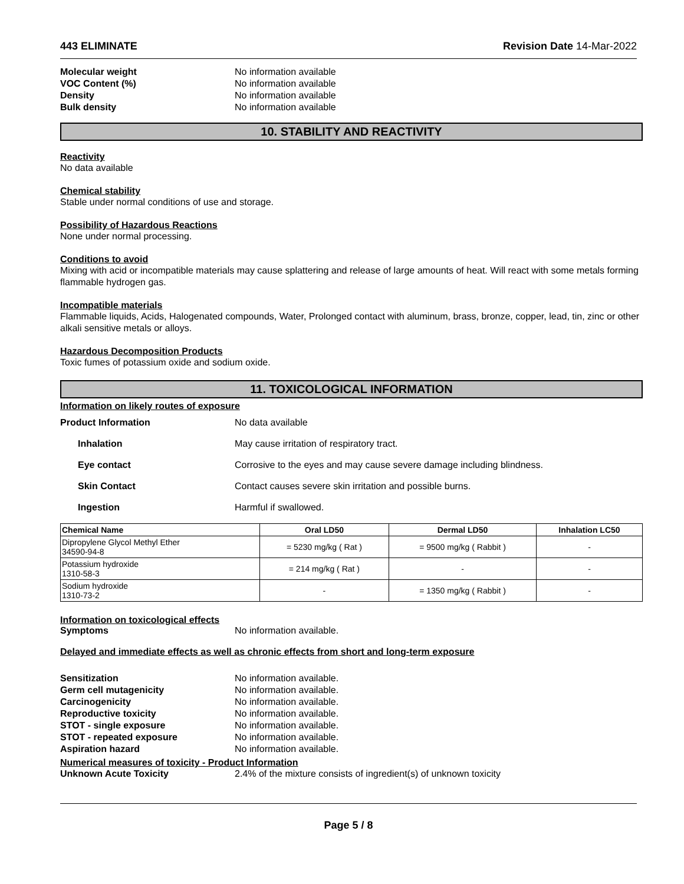443 ELIMINATE Revision Date 14-Mar-2022
Molecular weight No information available VOC Content (%) No information available Density No information available Bulk density No information available
10. STABILITY AND REACTIVITY
Reactivity
No data available
Chemical stability
Stable under normal conditions of use and storage.
Possibility of Hazardous Reactions
None under normal processing.
Conditions to avoid
Mixing with acid or incompatible materials may cause splattering and release of large amounts of heat. Will react with some metals forming flammable hydrogen gas.
Incompatible materials
Flammable liquids, Acids, Halogenated compounds, Water, Prolonged contact with aluminum, brass, bronze, copper, lead, tin, zinc or other alkali sensitive metals or alloys.
Hazardous Decomposition Products
Toxic fumes of potassium oxide and sodium oxide.
11. TOXICOLOGICAL INFORMATION
Information on likely routes of exposure
Product Information No data available
Inhalation May cause irritation of respiratory tract.
Eye contact Corrosive to the eyes and may cause severe damage including blindness.
Skin Contact Contact causes severe skin irritation and possible burns.
Ingestion Harmful if swallowed.
| Chemical Name | Oral LD50 | Dermal LD50 | Inhalation LC50 |
| --- | --- | --- | --- |
| Dipropylene Glycol Methyl Ether 34590-94-8 | = 5230 mg/kg ( Rat ) | = 9500 mg/kg ( Rabbit ) | - |
| Potassium hydroxide 1310-58-3 | = 214 mg/kg ( Rat ) | - | - |
| Sodium hydroxide 1310-73-2 | - | = 1350 mg/kg ( Rabbit ) | - |
Information on toxicological effects
Symptoms No information available.
Delayed and immediate effects as well as chronic effects from short and long-term exposure
Sensitization No information available. Germ cell mutagenicity No information available. Carcinogenicity No information available. Reproductive toxicity No information available. STOT - single exposure No information available. STOT - repeated exposure No information available. Aspiration hazard No information available.
Numerical measures of toxicity - Product Information
Unknown Acute Toxicity 2.4% of the mixture consists of ingredient(s) of unknown toxicity
Page 5 / 8